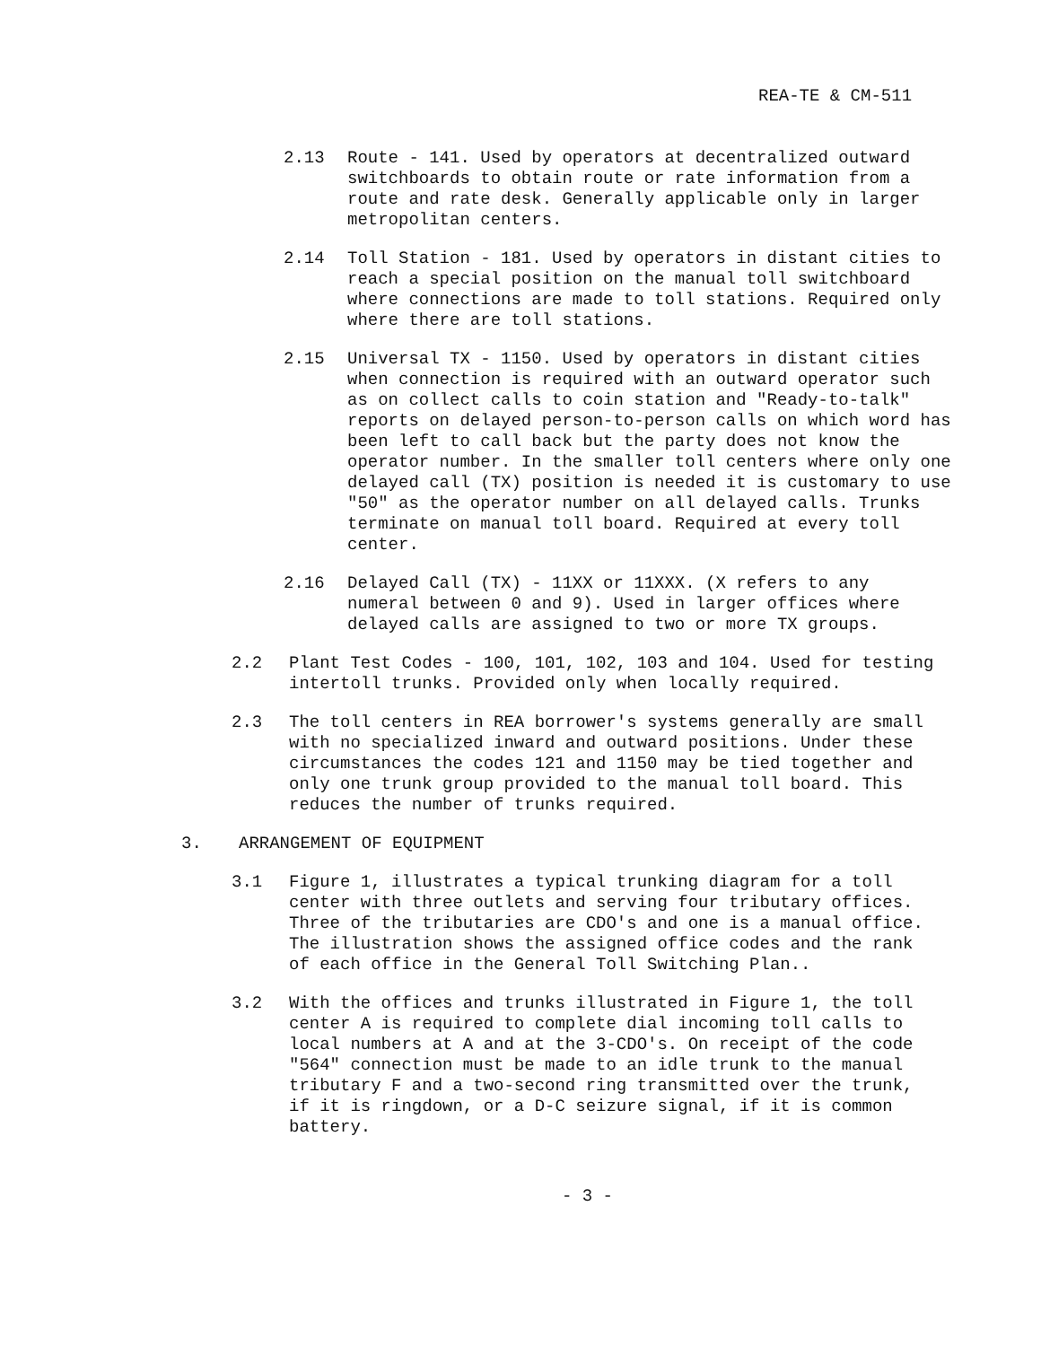REA-TE & CM-511
2.13 Route - 141. Used by operators at decentralized outward switchboards to obtain route or rate information from a route and rate desk. Generally applicable only in larger metropolitan centers.
2.14 Toll Station - 181. Used by operators in distant cities to reach a special position on the manual toll switchboard where connections are made to toll stations. Required only where there are toll stations.
2.15 Universal TX - 1150. Used by operators in distant cities when connection is required with an outward operator such as on collect calls to coin station and "Ready-to-talk" reports on delayed person-to-person calls on which word has been left to call back but the party does not know the operator number. In the smaller toll centers where only one delayed call (TX) position is needed it is customary to use "50" as the operator number on all delayed calls. Trunks terminate on manual toll board. Required at every toll center.
2.16 Delayed Call (TX) - 11XX or 11XXX. (X refers to any numeral between 0 and 9). Used in larger offices where delayed calls are assigned to two or more TX groups.
2.2 Plant Test Codes - 100, 101, 102, 103 and 104. Used for testing intertoll trunks. Provided only when locally required.
2.3 The toll centers in REA borrower's systems generally are small with no specialized inward and outward positions. Under these circumstances the codes 121 and 1150 may be tied together and only one trunk group provided to the manual toll board. This reduces the number of trunks required.
3. ARRANGEMENT OF EQUIPMENT
3.1 Figure 1, illustrates a typical trunking diagram for a toll center with three outlets and serving four tributary offices. Three of the tributaries are CDO's and one is a manual office. The illustration shows the assigned office codes and the rank of each office in the General Toll Switching Plan..
3.2 With the offices and trunks illustrated in Figure 1, the toll center A is required to complete dial incoming toll calls to local numbers at A and at the 3-CDO's. On receipt of the code "564" connection must be made to an idle trunk to the manual tributary F and a two-second ring transmitted over the trunk, if it is ringdown, or a D-C seizure signal, if it is common battery.
- 3 -